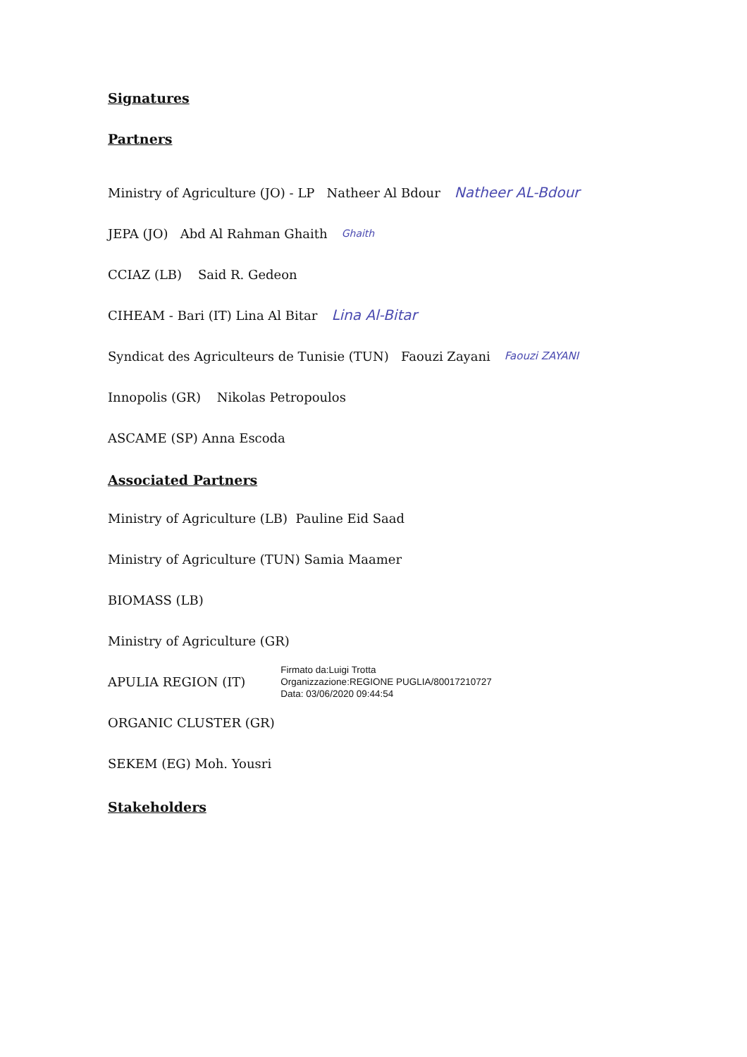Signatures
Partners
Ministry of Agriculture (JO) - LP Natheer Al Bdour Natheer AL-Bdour
JEPA (JO) Abd Al Rahman Ghaith Ghaith
CCIAZ (LB) Said R. Gedeon
CIHEAM - Bari (IT) Lina Al Bitar Lina Al-Bitar
Syndicat des Agriculteurs de Tunisie (TUN) Faouzi Zayani Faouzi ZAYANI
Innopolis (GR) Nikolas Petropoulos
ASCAME (SP) Anna Escoda
Associated Partners
Ministry of Agriculture (LB) Pauline Eid Saad
Ministry of Agriculture (TUN) Samia Maamer
BIOMASS (LB)
Ministry of Agriculture (GR)
APULIA REGION (IT)
Firmato da:Luigi Trotta
Organizzazione:REGIONE PUGLIA/80017210727
Data: 03/06/2020 09:44:54
ORGANIC CLUSTER (GR)
SEKEM (EG) Moh. Yousri
Stakeholders